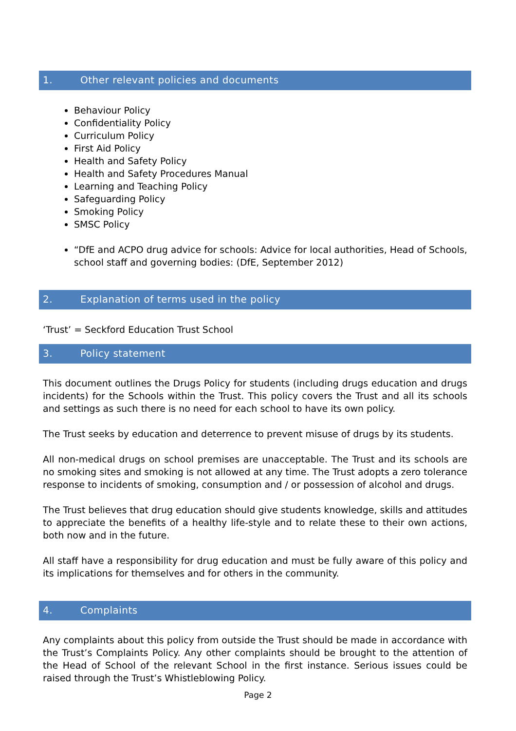1. Other relevant policies and documents
Behaviour Policy
Confidentiality Policy
Curriculum Policy
First Aid Policy
Health and Safety Policy
Health and Safety Procedures Manual
Learning and Teaching Policy
Safeguarding Policy
Smoking Policy
SMSC Policy
“DfE and ACPO drug advice for schools: Advice for local authorities, Head of Schools, school staff and governing bodies: (DfE, September 2012)
2. Explanation of terms used in the policy
‘Trust’ = Seckford Education Trust School
3. Policy statement
This document outlines the Drugs Policy for students (including drugs education and drugs incidents) for the Schools within the Trust. This policy covers the Trust and all its schools and settings as such there is no need for each school to have its own policy.
The Trust seeks by education and deterrence to prevent misuse of drugs by its students.
All non-medical drugs on school premises are unacceptable. The Trust and its schools are no smoking sites and smoking is not allowed at any time. The Trust adopts a zero tolerance response to incidents of smoking, consumption and / or possession of alcohol and drugs.
The Trust believes that drug education should give students knowledge, skills and attitudes to appreciate the benefits of a healthy life-style and to relate these to their own actions, both now and in the future.
All staff have a responsibility for drug education and must be fully aware of this policy and its implications for themselves and for others in the community.
4. Complaints
Any complaints about this policy from outside the Trust should be made in accordance with the Trust’s Complaints Policy. Any other complaints should be brought to the attention of the Head of School of the relevant School in the first instance. Serious issues could be raised through the Trust’s Whistleblowing Policy.
Page 2